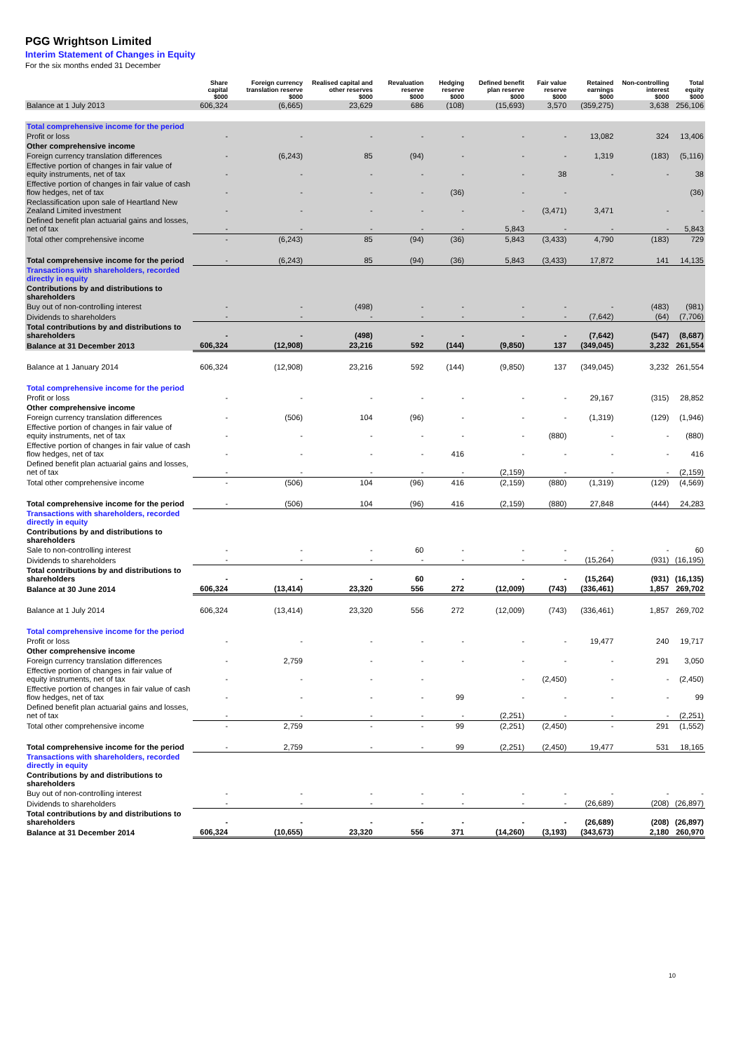PGG Wrightson Limited
Interim Statement of Changes in Equity
For the six months ended 31 December
| | Share capital | Foreign currency translation reserve | Realised capital and other reserves | Revaluation reserve | Hedging reserve | Defined benefit plan reserve | Fair value reserve | Retained earnings | Non-controlling interest | Total equity |
| --- | --- | --- | --- | --- | --- | --- | --- | --- | --- | --- |
| | $000 | $000 | $000 | $000 | $000 | $000 | $000 | $000 | $000 | $000 |
| Balance at 1 July 2013 | 606,324 | (6,665) | 23,629 | 686 | (108) | (15,693) | 3,570 | (359,275) | 3,638 | 256,106 |
| Total comprehensive income for the period | | | | | | | | | | |
| Profit or loss | - | - | - | - | - | - | - | 13,082 | 324 | 13,406 |
| Other comprehensive income | | | | | | | | | | |
| Foreign currency translation differences | - | (6,243) | 85 | (94) | - | - | - | 1,319 | (183) | (5,116) |
| Effective portion of changes in fair value of equity instruments, net of tax | - | - | - | - | - | - | 38 | - | - | 38 |
| Effective portion of changes in fair value of cash flow hedges, net of tax | - | - | - | - | (36) | - | - | | | (36) |
| Reclassification upon sale of Heartland New Zealand Limited investment | - | - | - | - | - | - | (3,471) | 3,471 | - | - |
| Defined benefit plan actuarial gains and losses, net of tax | - | - | - | - | - | 5,843 | - | - | - | 5,843 |
| Total other comprehensive income | - | (6,243) | 85 | (94) | (36) | 5,843 | (3,433) | 4,790 | (183) | 729 |
| Total comprehensive income for the period | - | (6,243) | 85 | (94) | (36) | 5,843 | (3,433) | 17,872 | 141 | 14,135 |
| Transactions with shareholders, recorded directly in equity | | | | | | | | | | |
| Contributions by and distributions to shareholders | | | | | | | | | | |
| Buy out of non-controlling interest | - | - | (498) | - | - | - | - | - | (483) | (981) |
| Dividends to shareholders | - | - | - | - | - | - | - | (7,642) | (64) | (7,706) |
| Total contributions by and distributions to shareholders | - | - | (498) | - | - | - | - | (7,642) | (547) | (8,687) |
| Balance at 31 December 2013 | 606,324 | (12,908) | 23,216 | 592 | (144) | (9,850) | 137 | (349,045) | 3,232 | 261,554 |
| Balance at 1 January 2014 | 606,324 | (12,908) | 23,216 | 592 | (144) | (9,850) | 137 | (349,045) | 3,232 | 261,554 |
| Total comprehensive income for the period | | | | | | | | | | |
| Profit or loss | - | - | - | - | - | - | - | 29,167 | (315) | 28,852 |
| Other comprehensive income | | | | | | | | | | |
| Foreign currency translation differences | - | (506) | 104 | (96) | - | - | - | (1,319) | (129) | (1,946) |
| Effective portion of changes in fair value of equity instruments, net of tax | - | - | - | - | - | - | (880) | - | - | (880) |
| Effective portion of changes in fair value of cash flow hedges, net of tax | - | - | - | - | 416 | - | - | - | - | 416 |
| Defined benefit plan actuarial gains and losses, net of tax | - | - | - | - | - | (2,159) | - | - | - | (2,159) |
| Total other comprehensive income | - | (506) | 104 | (96) | 416 | (2,159) | (880) | (1,319) | (129) | (4,569) |
| Total comprehensive income for the period | - | (506) | 104 | (96) | 416 | (2,159) | (880) | 27,848 | (444) | 24,283 |
| Transactions with shareholders, recorded directly in equity | | | | | | | | | | |
| Contributions by and distributions to shareholders | | | | | | | | | | |
| Sale to non-controlling interest | - | - | - | 60 | - | - | - | - | - | 60 |
| Dividends to shareholders | - | - | - | - | - | - | - | (15,264) | (931) | (16,195) |
| Total contributions by and distributions to shareholders | - | - | - | 60 | - | - | - | (15,264) | (931) | (16,135) |
| Balance at 30 June 2014 | 606,324 | (13,414) | 23,320 | 556 | 272 | (12,009) | (743) | (336,461) | 1,857 | 269,702 |
| Balance at 1 July 2014 | 606,324 | (13,414) | 23,320 | 556 | 272 | (12,009) | (743) | (336,461) | 1,857 | 269,702 |
| Total comprehensive income for the period | | | | | | | | | | |
| Profit or loss | - | - | - | - | - | - | - | 19,477 | 240 | 19,717 |
| Other comprehensive income | | | | | | | | | | |
| Foreign currency translation differences | - | 2,759 | - | - | - | - | - | - | 291 | 3,050 |
| Effective portion of changes in fair value of equity instruments, net of tax | - | - | - | - | | - | (2,450) | - | - | (2,450) |
| Effective portion of changes in fair value of cash flow hedges, net of tax | - | - | - | - | 99 | - | - | - | - | 99 |
| Defined benefit plan actuarial gains and losses, net of tax | - | - | - | - | - | (2,251) | - | - | - | (2,251) |
| Total other comprehensive income | - | 2,759 | - | - | 99 | (2,251) | (2,450) | - | 291 | (1,552) |
| Total comprehensive income for the period | - | 2,759 | - | - | 99 | (2,251) | (2,450) | 19,477 | 531 | 18,165 |
| Transactions with shareholders, recorded directly in equity | | | | | | | | | | |
| Contributions by and distributions to shareholders | | | | | | | | | | |
| Buy out of non-controlling interest | - | - | - | - | - | - | - | - | - | - |
| Dividends to shareholders | - | - | - | - | - | - | - | (26,689) | (208) | (26,897) |
| Total contributions by and distributions to shareholders | - | - | - | - | - | - | - | (26,689) | (208) | (26,897) |
| Balance at 31 December 2014 | 606,324 | (10,655) | 23,320 | 556 | 371 | (14,260) | (3,193) | (343,673) | 2,180 | 260,970 |
10